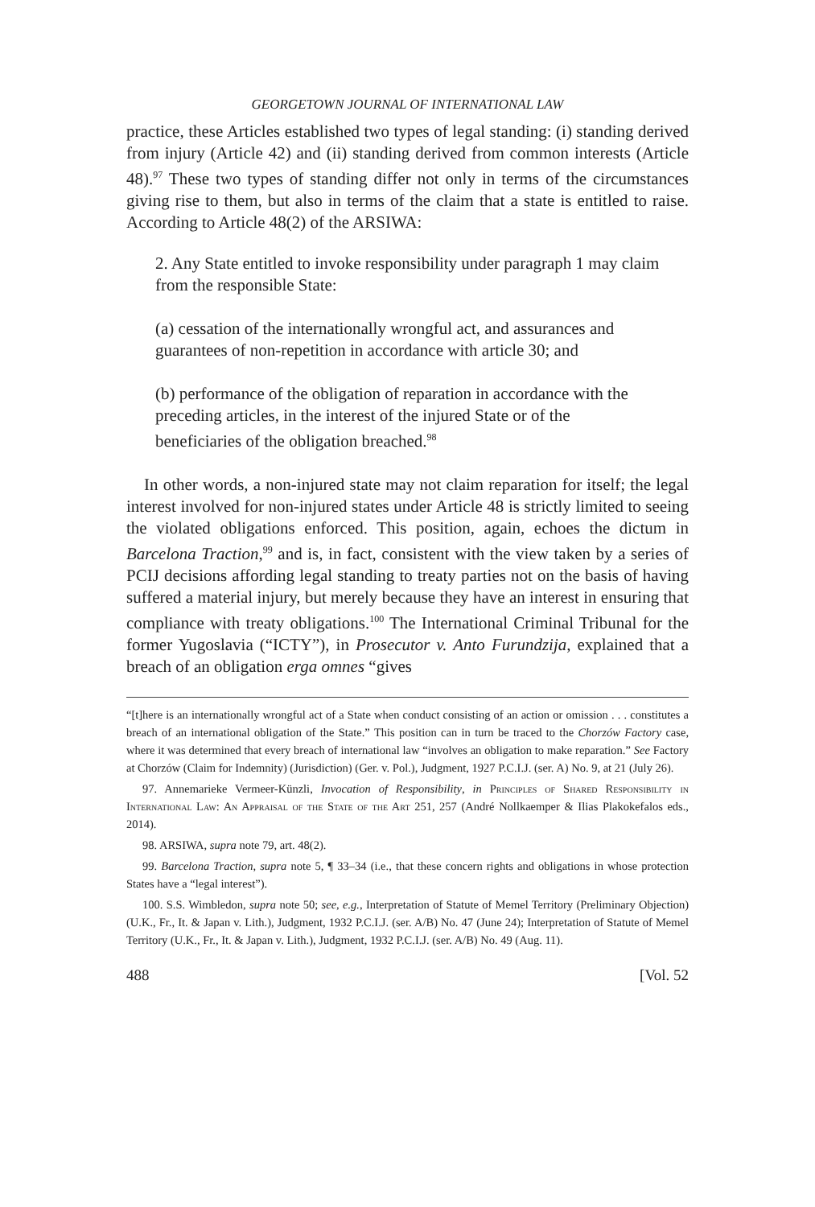GEORGETOWN JOURNAL OF INTERNATIONAL LAW
practice, these Articles established two types of legal standing: (i) standing derived from injury (Article 42) and (ii) standing derived from common interests (Article 48).<sup>97</sup> These two types of standing differ not only in terms of the circumstances giving rise to them, but also in terms of the claim that a state is entitled to raise. According to Article 48(2) of the ARSIWA:
2. Any State entitled to invoke responsibility under paragraph 1 may claim from the responsible State:
(a) cessation of the internationally wrongful act, and assurances and guarantees of non-repetition in accordance with article 30; and
(b) performance of the obligation of reparation in accordance with the preceding articles, in the interest of the injured State or of the beneficiaries of the obligation breached.<sup>98</sup>
In other words, a non-injured state may not claim reparation for itself; the legal interest involved for non-injured states under Article 48 is strictly limited to seeing the violated obligations enforced. This position, again, echoes the dictum in Barcelona Traction,<sup>99</sup> and is, in fact, consistent with the view taken by a series of PCIJ decisions affording legal standing to treaty parties not on the basis of having suffered a material injury, but merely because they have an interest in ensuring that compliance with treaty obligations.<sup>100</sup> The International Criminal Tribunal for the former Yugoslavia (“ICTY”), in Prosecutor v. Anto Furundzija, explained that a breach of an obligation erga omnes “gives
“[t]here is an internationally wrongful act of a State when conduct consisting of an action or omission . . . constitutes a breach of an international obligation of the State.” This position can in turn be traced to the Chorzów Factory case, where it was determined that every breach of international law “involves an obligation to make reparation.” See Factory at Chorzów (Claim for Indemnity) (Jurisdiction) (Ger. v. Pol.), Judgment, 1927 P.C.I.J. (ser. A) No. 9, at 21 (July 26).
97. Annemarieke Vermeer-Künzli, Invocation of Responsibility, in Principles of Shared Responsibility in International Law: An Appraisal of the State of the Art 251, 257 (André Nollkaemper & Ilias Plakokefalos eds., 2014).
98. ARSIWA, supra note 79, art. 48(2).
99. Barcelona Traction, supra note 5, ¶ 33–34 (i.e., that these concern rights and obligations in whose protection States have a “legal interest”).
100. S.S. Wimbledon, supra note 50; see, e.g., Interpretation of Statute of Memel Territory (Preliminary Objection) (U.K., Fr., It. & Japan v. Lith.), Judgment, 1932 P.C.I.J. (ser. A/B) No. 47 (June 24); Interpretation of Statute of Memel Territory (U.K., Fr., It. & Japan v. Lith.), Judgment, 1932 P.C.I.J. (ser. A/B) No. 49 (Aug. 11).
488 [Vol. 52